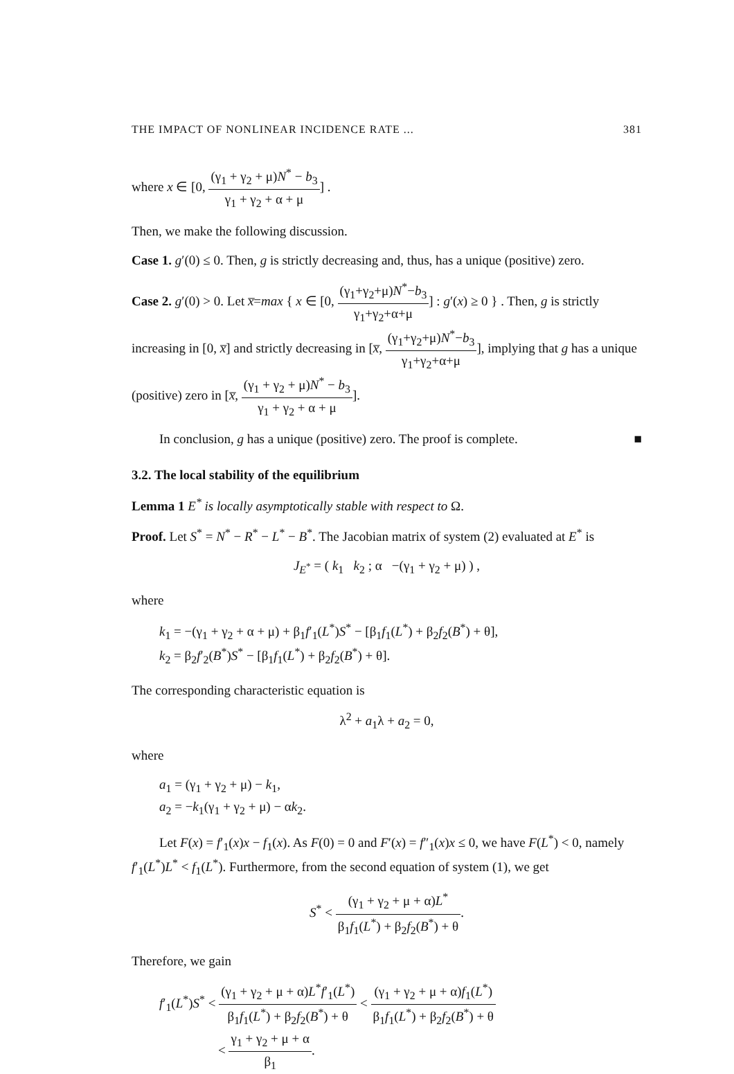THE IMPACT OF NONLINEAR INCIDENCE RATE ... 381
where x ∈ [0, (γ<sub>1</sub> + γ<sub>2</sub> + μ)N<sup>*</sup> − b<sub>3</sub> γ<sub>1</sub> + γ<sub>2</sub> + α + μ] .
Then, we make the following discussion.
Case 1. g′(0) ≤ 0. Then, g is strictly decreasing and, thus, has a unique (positive) zero.
Case 2. g′(0) > 0. Let x̅=max { x ∈ [0, (γ<sub>1</sub>+γ<sub>2</sub>+μ)N<sup>*</sup>−b<sub>3</sub> γ<sub>1</sub>+γ<sub>2</sub>+α+μ] : g′(x) ≥ 0 } . Then, g is strictly increasing in [0, x̅] and strictly decreasing in [x̅, (γ<sub>1</sub>+γ<sub>2</sub>+μ)N<sup>*</sup>−b<sub>3</sub> γ<sub>1</sub>+γ<sub>2</sub>+α+μ], implying that g has a unique (positive) zero in [x̅, (γ<sub>1</sub> + γ<sub>2</sub> + μ)N<sup>*</sup> − b<sub>3</sub> γ<sub>1</sub> + γ<sub>2</sub> + α + μ].
In conclusion, g has a unique (positive) zero. The proof is complete. ■
3.2. The local stability of the equilibrium
Lemma 1 E<sup>*</sup> is locally asymptotically stable with respect to Ω.
Proof. Let S<sup>*</sup> = N<sup>*</sup> − R<sup>*</sup> − L<sup>*</sup> − B<sup>*</sup>. The Jacobian matrix of system (2) evaluated at E<sup>*</sup> is
J<sub>E<sup>*</sup></sub> = ( k<sub>1</sub> k<sub>2</sub> ; α −(γ<sub>1</sub> + γ<sub>2</sub> + μ) ) ,
where
k<sub>1</sub> = −(γ<sub>1</sub> + γ<sub>2</sub> + α + μ) + β<sub>1</sub>f′<sub>1</sub>(L<sup>*</sup>)S<sup>*</sup> − [β<sub>1</sub>f<sub>1</sub>(L<sup>*</sup>) + β<sub>2</sub>f<sub>2</sub>(B<sup>*</sup>) + θ],
k<sub>2</sub> = β<sub>2</sub>f′<sub>2</sub>(B<sup>*</sup>)S<sup>*</sup> − [β<sub>1</sub>f<sub>1</sub>(L<sup>*</sup>) + β<sub>2</sub>f<sub>2</sub>(B<sup>*</sup>) + θ].
The corresponding characteristic equation is
λ<sup>2</sup> + a<sub>1</sub>λ + a<sub>2</sub> = 0,
where
a<sub>1</sub> = (γ<sub>1</sub> + γ<sub>2</sub> + μ) − k<sub>1</sub>,
a<sub>2</sub> = −k<sub>1</sub>(γ<sub>1</sub> + γ<sub>2</sub> + μ) − αk<sub>2</sub>.
Let F(x) = f′<sub>1</sub>(x)x − f<sub>1</sub>(x). As F(0) = 0 and F′(x) = f″<sub>1</sub>(x)x ≤ 0, we have F(L<sup>*</sup>) < 0, namely f′<sub>1</sub>(L<sup>*</sup>)L<sup>*</sup> < f<sub>1</sub>(L<sup>*</sup>). Furthermore, from the second equation of system (1), we get
S<sup>*</sup> < (γ<sub>1</sub> + γ<sub>2</sub> + μ + α)L<sup>*</sup> β<sub>1</sub>f<sub>1</sub>(L<sup>*</sup>) + β<sub>2</sub>f<sub>2</sub>(B<sup>*</sup>) + θ.
Therefore, we gain
f′<sub>1</sub>(L<sup>*</sup>)S<sup>*</sup> < (γ<sub>1</sub> + γ<sub>2</sub> + μ + α)L<sup>*</sup>f′<sub>1</sub>(L<sup>*</sup>) β<sub>1</sub>f<sub>1</sub>(L<sup>*</sup>) + β<sub>2</sub>f<sub>2</sub>(B<sup>*</sup>) + θ < (γ<sub>1</sub> + γ<sub>2</sub> + μ + α)f<sub>1</sub>(L<sup>*</sup>) β<sub>1</sub>f<sub>1</sub>(L<sup>*</sup>) + β<sub>2</sub>f<sub>2</sub>(B<sup>*</sup>) + θ
< γ<sub>1</sub> + γ<sub>2</sub> + μ + α β<sub>1</sub>.